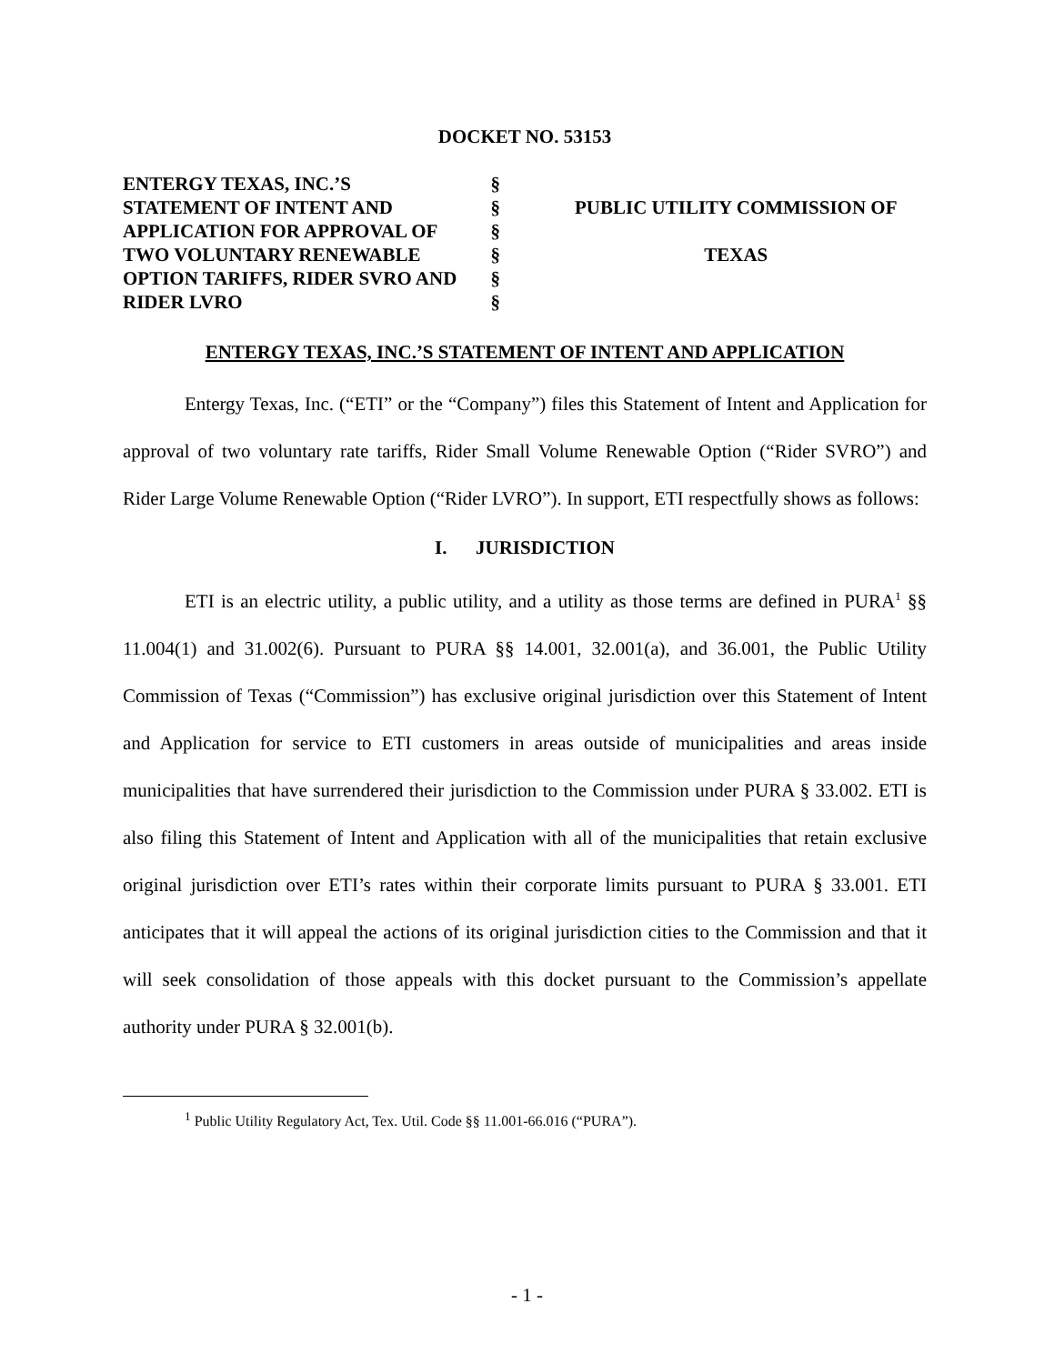DOCKET NO. 53153
| ENTERGY TEXAS, INC.’S STATEMENT OF INTENT AND APPLICATION FOR APPROVAL OF TWO VOLUNTARY RENEWABLE OPTION TARIFFS, RIDER SVRO AND RIDER LVRO | § § § § § § | PUBLIC UTILITY COMMISSION OF TEXAS |
ENTERGY TEXAS, INC.’S STATEMENT OF INTENT AND APPLICATION
Entergy Texas, Inc. (“ETI” or the “Company”) files this Statement of Intent and Application for approval of two voluntary rate tariffs, Rider Small Volume Renewable Option (“Rider SVRO”) and Rider Large Volume Renewable Option (“Rider LVRO”). In support, ETI respectfully shows as follows:
I. JURISDICTION
ETI is an electric utility, a public utility, and a utility as those terms are defined in PURA<sup>1</sup> §§ 11.004(1) and 31.002(6). Pursuant to PURA §§ 14.001, 32.001(a), and 36.001, the Public Utility Commission of Texas (“Commission”) has exclusive original jurisdiction over this Statement of Intent and Application for service to ETI customers in areas outside of municipalities and areas inside municipalities that have surrendered their jurisdiction to the Commission under PURA § 33.002. ETI is also filing this Statement of Intent and Application with all of the municipalities that retain exclusive original jurisdiction over ETI’s rates within their corporate limits pursuant to PURA § 33.001. ETI anticipates that it will appeal the actions of its original jurisdiction cities to the Commission and that it will seek consolidation of those appeals with this docket pursuant to the Commission’s appellate authority under PURA § 32.001(b).
<sup>1</sup> Public Utility Regulatory Act, Tex. Util. Code §§ 11.001-66.016 (“PURA”).
- 1 -